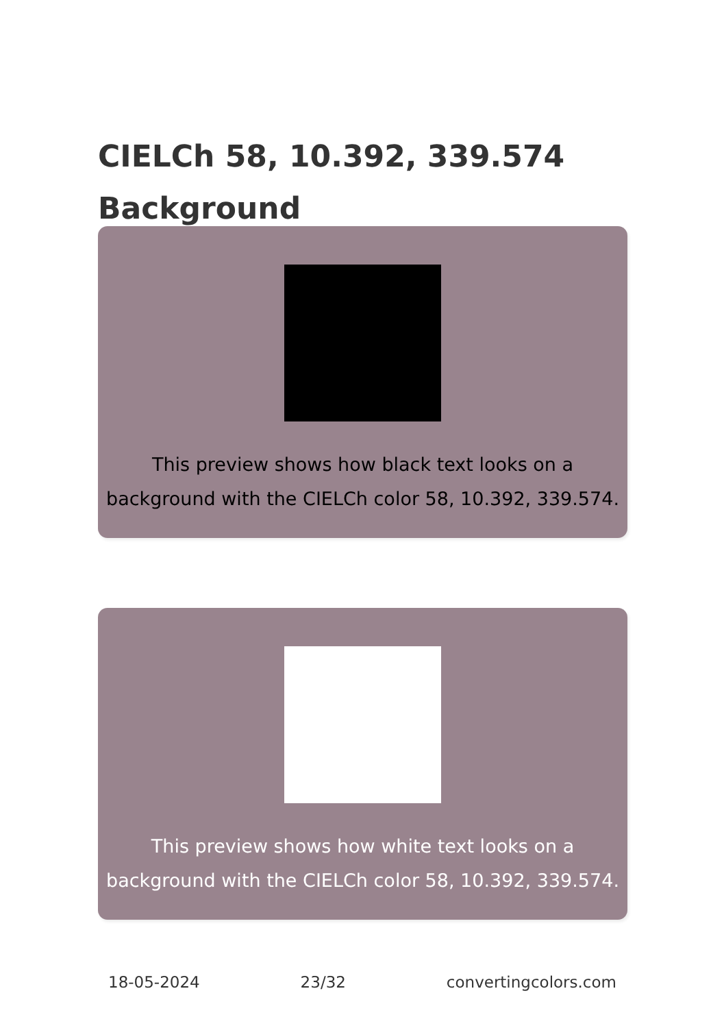CIELCh 58, 10.392, 339.574
Background
This preview shows how black text looks on a
background with the CIELCh color 58, 10.392, 339.574.
This preview shows how white text looks on a
background with the CIELCh color 58, 10.392, 339.574.
18-05-2024 23/32 convertingcolors.com